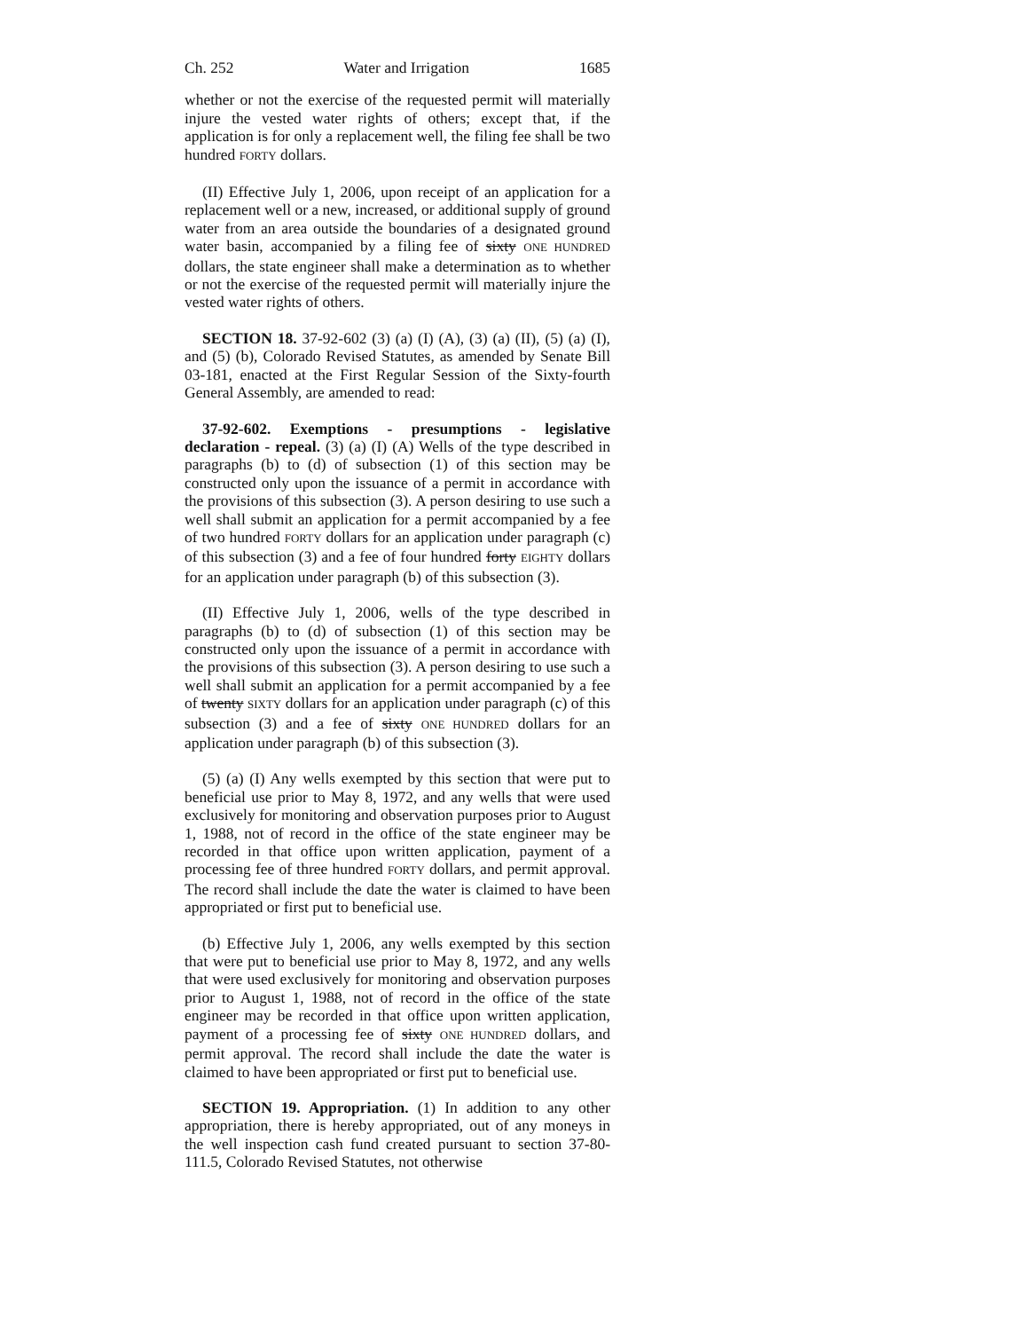Ch. 252 Water and Irrigation 1685
whether or not the exercise of the requested permit will materially injure the vested water rights of others; except that, if the application is for only a replacement well, the filing fee shall be two hundred FORTY dollars.
(II) Effective July 1, 2006, upon receipt of an application for a replacement well or a new, increased, or additional supply of ground water from an area outside the boundaries of a designated ground water basin, accompanied by a filing fee of sixty ONE HUNDRED dollars, the state engineer shall make a determination as to whether or not the exercise of the requested permit will materially injure the vested water rights of others.
SECTION 18. 37-92-602 (3) (a) (I) (A), (3) (a) (II), (5) (a) (I), and (5) (b), Colorado Revised Statutes, as amended by Senate Bill 03-181, enacted at the First Regular Session of the Sixty-fourth General Assembly, are amended to read:
37-92-602. Exemptions - presumptions - legislative declaration - repeal. (3) (a) (I) (A) Wells of the type described in paragraphs (b) to (d) of subsection (1) of this section may be constructed only upon the issuance of a permit in accordance with the provisions of this subsection (3). A person desiring to use such a well shall submit an application for a permit accompanied by a fee of two hundred FORTY dollars for an application under paragraph (c) of this subsection (3) and a fee of four hundred forty EIGHTY dollars for an application under paragraph (b) of this subsection (3).
(II) Effective July 1, 2006, wells of the type described in paragraphs (b) to (d) of subsection (1) of this section may be constructed only upon the issuance of a permit in accordance with the provisions of this subsection (3). A person desiring to use such a well shall submit an application for a permit accompanied by a fee of twenty SIXTY dollars for an application under paragraph (c) of this subsection (3) and a fee of sixty ONE HUNDRED dollars for an application under paragraph (b) of this subsection (3).
(5) (a) (I) Any wells exempted by this section that were put to beneficial use prior to May 8, 1972, and any wells that were used exclusively for monitoring and observation purposes prior to August 1, 1988, not of record in the office of the state engineer may be recorded in that office upon written application, payment of a processing fee of three hundred FORTY dollars, and permit approval. The record shall include the date the water is claimed to have been appropriated or first put to beneficial use.
(b) Effective July 1, 2006, any wells exempted by this section that were put to beneficial use prior to May 8, 1972, and any wells that were used exclusively for monitoring and observation purposes prior to August 1, 1988, not of record in the office of the state engineer may be recorded in that office upon written application, payment of a processing fee of sixty ONE HUNDRED dollars, and permit approval. The record shall include the date the water is claimed to have been appropriated or first put to beneficial use.
SECTION 19. Appropriation. (1) In addition to any other appropriation, there is hereby appropriated, out of any moneys in the well inspection cash fund created pursuant to section 37-80-111.5, Colorado Revised Statutes, not otherwise